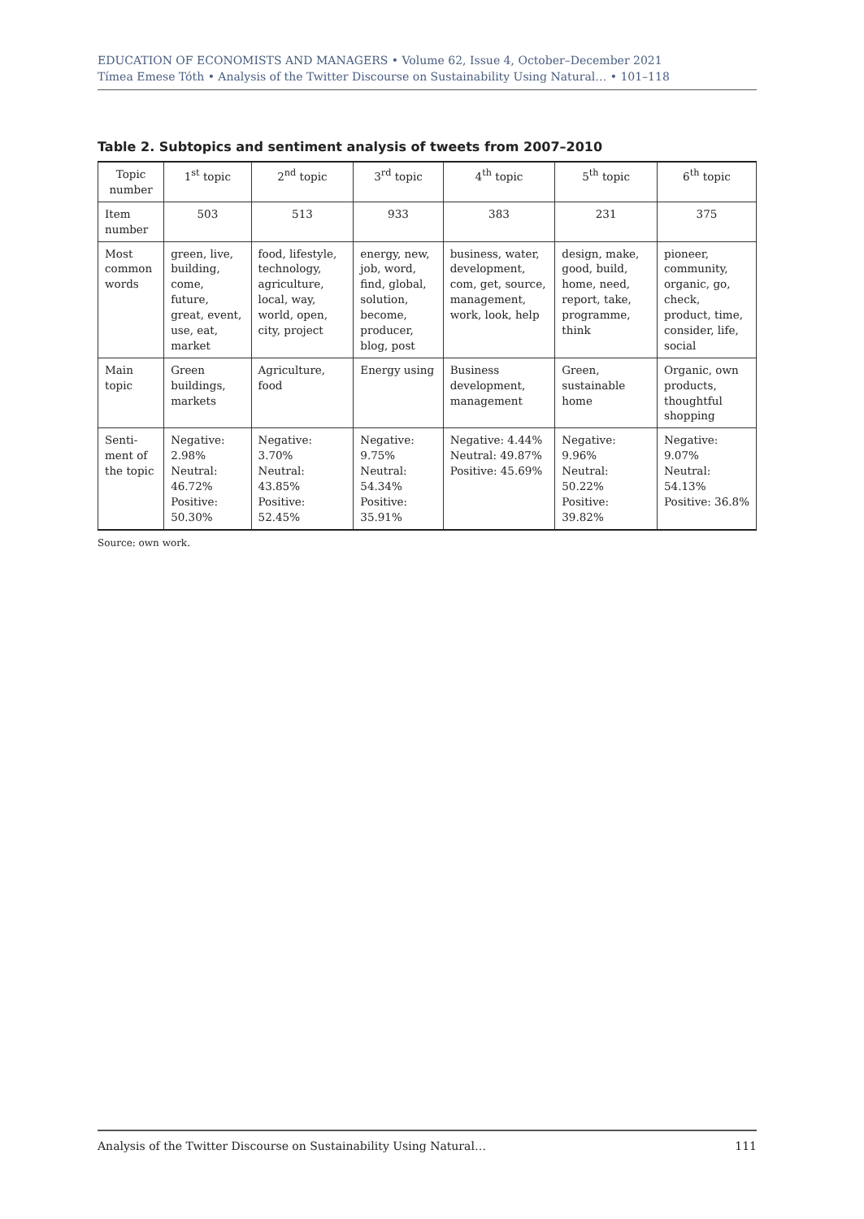EDUCATION OF ECONOMISTS AND MANAGERS • Volume 62, Issue 4, October–December 2021
Tímea Emese Tóth • Analysis of the Twitter Discourse on Sustainability Using Natural… • 101–118
Table 2. Subtopics and sentiment analysis of tweets from 2007–2010
| Topic number | 1<sup>st</sup> topic | 2<sup>nd</sup> topic | 3<sup>rd</sup> topic | 4<sup>th</sup> topic | 5<sup>th</sup> topic | 6<sup>th</sup> topic |
| --- | --- | --- | --- | --- | --- | --- |
| Item number | 503 | 513 | 933 | 383 | 231 | 375 |
| Most common words | green, live, building, come, future, great, event, use, eat, market | food, lifestyle, technology, agriculture, local, way, world, open, city, project | energy, new, job, word, find, global, solution, become, producer, blog, post | business, water, development, com, get, source, management, work, look, help | design, make, good, build, home, need, report, take, programme, think | pioneer, community, organic, go, check, product, time, consider, life, social |
| Main topic | Green buildings, markets | Agriculture, food | Energy using | Business development, management | Green, sustainable home | Organic, own products, thoughtful shopping |
| Senti-ment of the topic | Negative: 2.98% Neutral: 46.72% Positive: 50.30% | Negative: 3.70% Neutral: 43.85% Positive: 52.45% | Negative: 9.75% Neutral: 54.34% Positive: 35.91% | Negative: 4.44% Neutral: 49.87% Positive: 45.69% | Negative: 9.96% Neutral: 50.22% Positive: 39.82% | Negative: 9.07% Neutral: 54.13% Positive: 36.8% |
Source: own work.
Analysis of the Twitter Discourse on Sustainability Using Natural… 111